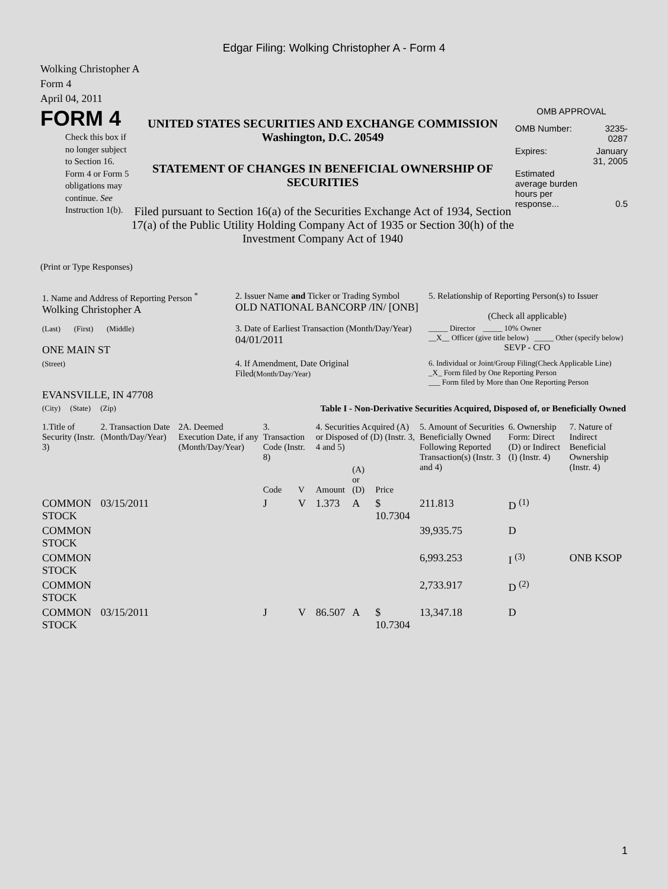Edgar Filing: Wolking Christopher A - Form 4
Wolking Christopher A
Form 4
April 04, 2011
FORM 4
Check this box if no longer subject to Section 16. Form 4 or Form 5 obligations may continue. See Instruction 1(b).
UNITED STATES SECURITIES AND EXCHANGE COMMISSION
Washington, D.C. 20549
STATEMENT OF CHANGES IN BENEFICIAL OWNERSHIP OF SECURITIES
Filed pursuant to Section 16(a) of the Securities Exchange Act of 1934, Section 17(a) of the Public Utility Holding Company Act of 1935 or Section 30(h) of the Investment Company Act of 1940
OMB APPROVAL
| OMB Number: | 3235-0287 |
| Expires: | January 31, 2005 |
| Estimated average burden hours per response... | 0.5 |
(Print or Type Responses)
| 1. Name and Address of Reporting Person <sup>*</sup> Wolking Christopher A | 2. Issuer Name and Ticker or Trading Symbol OLD NATIONAL BANCORP /IN/ [ONB] | 5. Relationship of Reporting Person(s) to Issuer (Check all applicable) |
| (Last) (First) (Middle) ONE MAIN ST | 3. Date of Earliest Transaction (Month/Day/Year) 04/01/2011 | _____ Director _____ 10% Owner __X__ Officer (give title below) _____ Other (specify below) SEVP - CFO |
| (Street) EVANSVILLE, IN 47708 | 4. If Amendment, Date Original Filed (Month/Day/Year) | 6. Individual or Joint/Group Filing(Check Applicable Line) _X_ Form filed by One Reporting Person ___ Form filed by More than One Reporting Person |
| (City) (State) (Zip) | Table I - Non-Derivative Securities Acquired, Disposed of, or Beneficially Owned | |
| 1.Title of Security (Instr. 3) | 2. Transaction Date (Month/Day/Year) | 2A. Deemed Execution Date, if any (Month/Day/Year) | 3. Transaction Code (Instr. 8) | | 4. Securities Acquired (A) or Disposed of (D) (Instr. 3, 4 and 5) | | | 5. Amount of Securities Beneficially Owned Following Reported Transaction(s) (Instr. 3 and 4) | 6. Ownership Form: Direct (D) or Indirect (I) (Instr. 4) | 7. Nature of Indirect Beneficial Ownership (Instr. 4) |
| --- | --- | --- | --- | --- | --- | --- | --- | --- | --- | --- |
| | | | Code | V | Amount | (A) or (D) | Price | | | |
| COMMON STOCK | 03/15/2011 | | J | V | 1.373 | A | $ 10.7304 | 211.813 | D <sup>(1)</sup> | |
| COMMON STOCK | | | | | | | | 39,935.75 | D | |
| COMMON STOCK | | | | | | | | 6,993.253 | I <sup>(3)</sup> | ONB KSOP |
| COMMON STOCK | | | | | | | | 2,733.917 | D <sup>(2)</sup> | |
| COMMON STOCK | 03/15/2011 | | J | V | 86.507 | A | $ 10.7304 | 13,347.18 | D | |
1